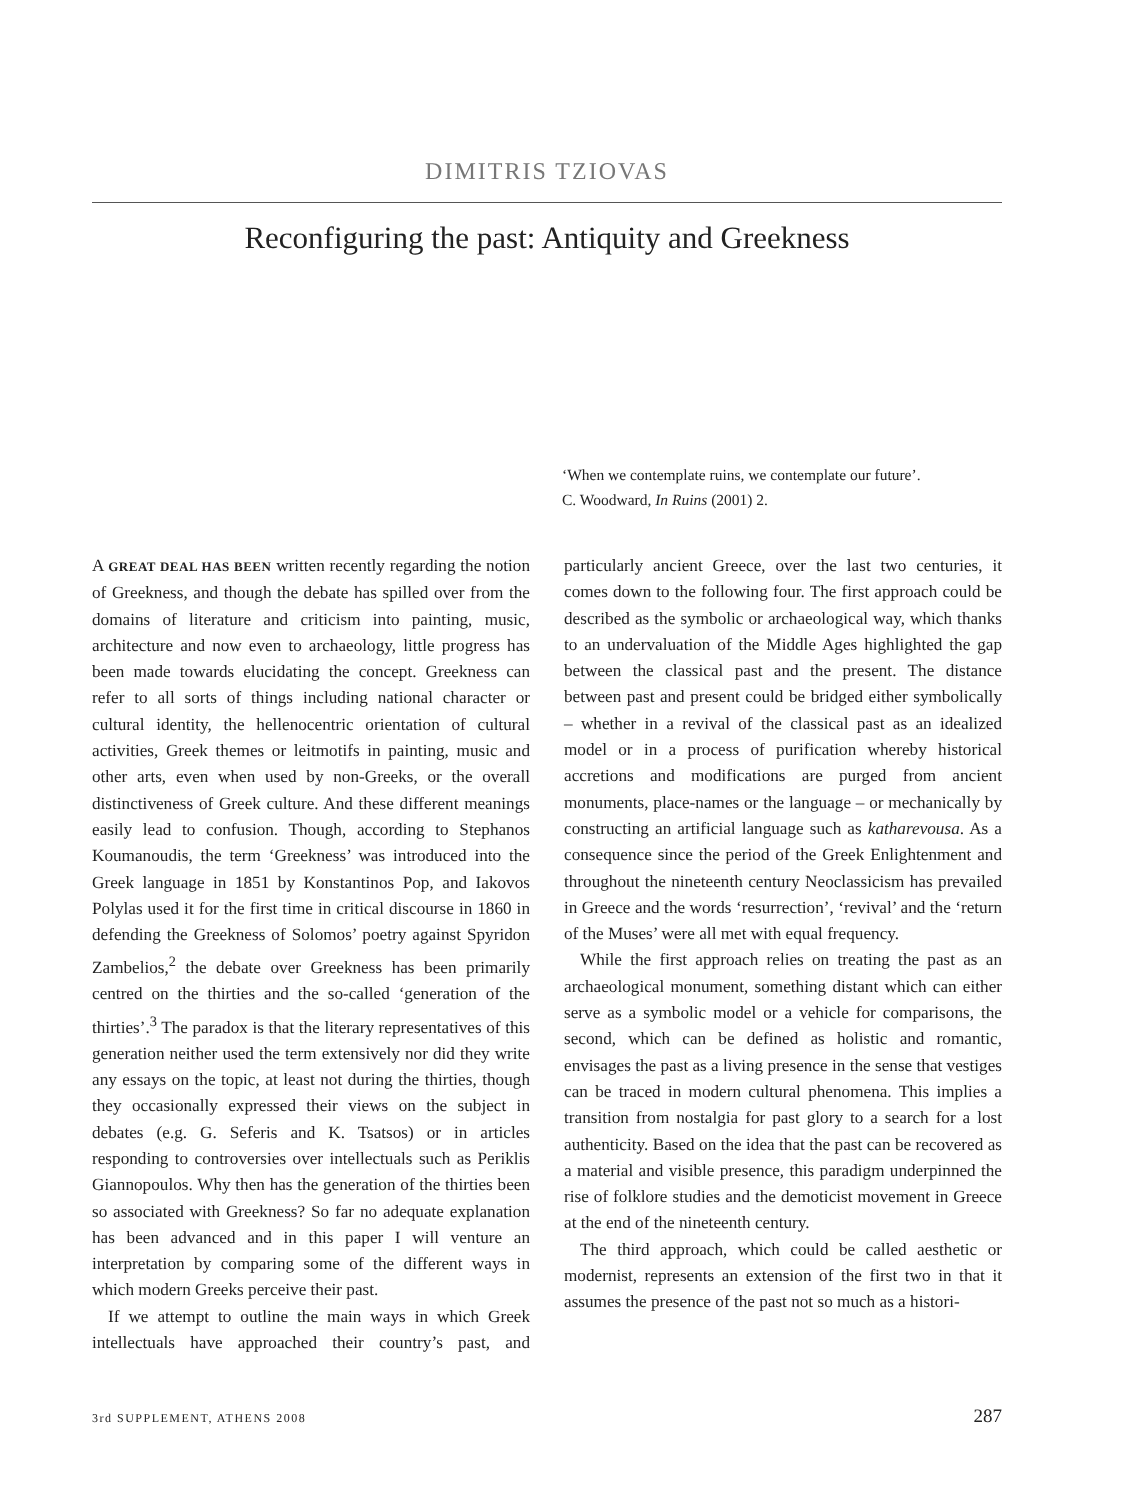DIMITRIS TZIOVAS
Reconfiguring the past: Antiquity and Greekness
‘When we contemplate ruins, we contemplate our future’.
C. Woodward, In Ruins (2001) 2.
A GREAT DEAL HAS BEEN written recently regarding the notion of Greekness, and though the debate has spilled over from the domains of literature and criticism into painting, music, architecture and now even to archaeology, little progress has been made towards elucidating the concept. Greekness can refer to all sorts of things including national character or cultural identity, the hellenocentric orientation of cultural activities, Greek themes or leitmotifs in painting, music and other arts, even when used by non-Greeks, or the overall distinctiveness of Greek culture. And these different meanings easily lead to confusion. Though, according to Stephanos Koumanoudis, the term ‘Greekness’ was introduced into the Greek language in 1851 by Konstantinos Pop, and Iakovos Polylas used it for the first time in critical discourse in 1860 in defending the Greekness of Solomos’ poetry against Spyridon Zambelios,<sup>2</sup> the debate over Greekness has been primarily centred on the thirties and the so-called ‘generation of the thirties’.<sup>3</sup> The paradox is that the literary representatives of this generation neither used the term extensively nor did they write any essays on the topic, at least not during the thirties, though they occasionally expressed their views on the subject in debates (e.g. G. Seferis and K. Tsatsos) or in articles responding to controversies over intellectuals such as Periklis Giannopoulos. Why then has the generation of the thirties been so associated with Greekness? So far no adequate explanation has been advanced and in this paper I will venture an interpretation by comparing some of the different ways in which modern Greeks perceive their past.
If we attempt to outline the main ways in which Greek intellectuals have approached their country’s past, and particularly ancient Greece, over the last two centuries, it comes down to the following four. The first approach could be described as the symbolic or archaeological way, which thanks to an undervaluation of the Middle Ages highlighted the gap between the classical past and the present. The distance between past and present could be bridged either symbolically – whether in a revival of the classical past as an idealized model or in a process of purification whereby historical accretions and modifications are purged from ancient monuments, place-names or the language – or mechanically by constructing an artificial language such as katharevousa. As a consequence since the period of the Greek Enlightenment and throughout the nineteenth century Neoclassicism has prevailed in Greece and the words ‘resurrection’, ‘revival’ and the ‘return of the Muses’ were all met with equal frequency.
While the first approach relies on treating the past as an archaeological monument, something distant which can either serve as a symbolic model or a vehicle for comparisons, the second, which can be defined as holistic and romantic, envisages the past as a living presence in the sense that vestiges can be traced in modern cultural phenomena. This implies a transition from nostalgia for past glory to a search for a lost authenticity. Based on the idea that the past can be recovered as a material and visible presence, this paradigm underpinned the rise of folklore studies and the demoticist movement in Greece at the end of the nineteenth century.
The third approach, which could be called aesthetic or modernist, represents an extension of the first two in that it assumes the presence of the past not so much as a histori-
3rd SUPPLEMENT, ATHENS 2008 287